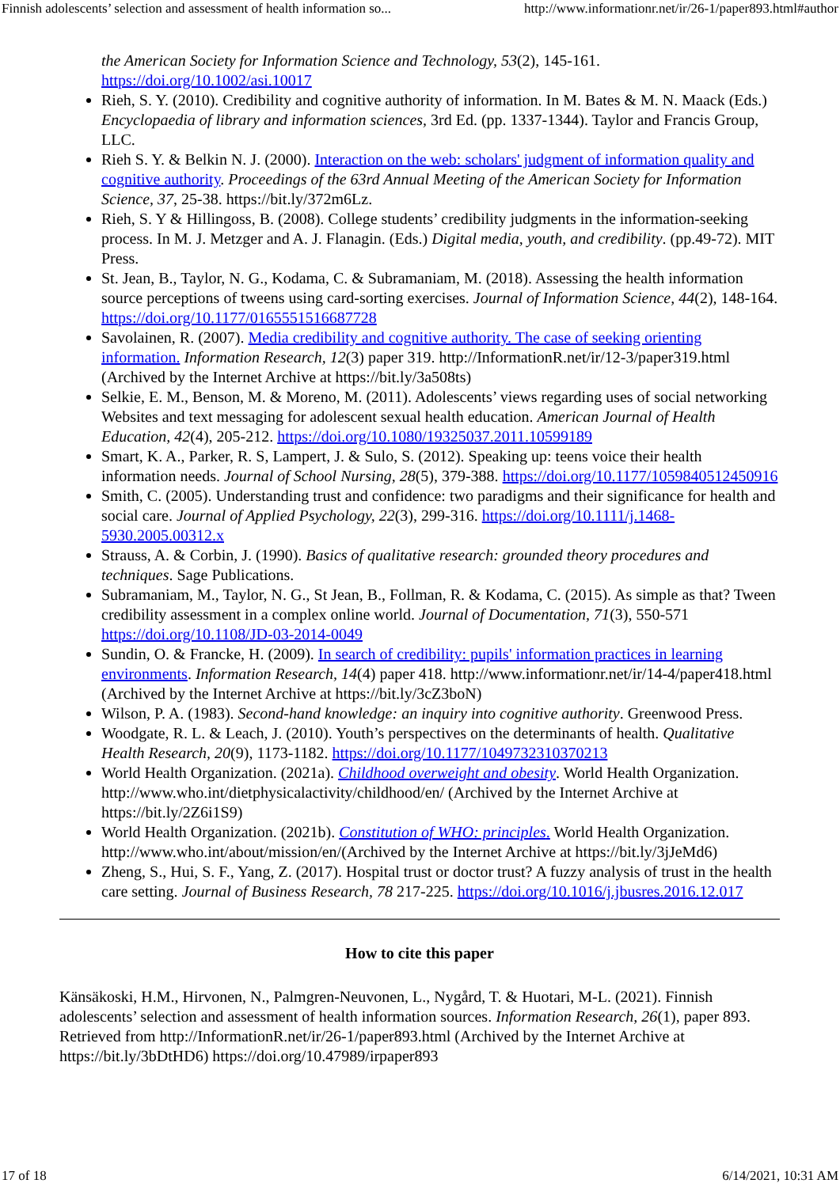Finnish adolescents’ selection and assessment of health information so... http://www.informationr.net/ir/26-1/paper893.html#author
the American Society for Information Science and Technology, 53(2), 145-161. https://doi.org/10.1002/asi.10017
Rieh, S. Y. (2010). Credibility and cognitive authority of information. In M. Bates & M. N. Maack (Eds.) Encyclopaedia of library and information sciences, 3rd Ed. (pp. 1337-1344). Taylor and Francis Group, LLC.
Rieh S. Y. & Belkin N. J. (2000). Interaction on the web: scholars' judgment of information quality and cognitive authority. Proceedings of the 63rd Annual Meeting of the American Society for Information Science, 37, 25-38. https://bit.ly/372m6Lz.
Rieh, S. Y & Hillingoss, B. (2008). College students’ credibility judgments in the information-seeking process. In M. J. Metzger and A. J. Flanagin. (Eds.) Digital media, youth, and credibility. (pp.49-72). MIT Press.
St. Jean, B., Taylor, N. G., Kodama, C. & Subramaniam, M. (2018). Assessing the health information source perceptions of tweens using card-sorting exercises. Journal of Information Science, 44(2), 148-164. https://doi.org/10.1177/0165551516687728
Savolainen, R. (2007). Media credibility and cognitive authority. The case of seeking orienting information. Information Research, 12(3) paper 319. http://InformationR.net/ir/12-3/paper319.html (Archived by the Internet Archive at https://bit.ly/3a508ts)
Selkie, E. M., Benson, M. & Moreno, M. (2011). Adolescents’ views regarding uses of social networking Websites and text messaging for adolescent sexual health education. American Journal of Health Education, 42(4), 205-212. https://doi.org/10.1080/19325037.2011.10599189
Smart, K. A., Parker, R. S, Lampert, J. & Sulo, S. (2012). Speaking up: teens voice their health information needs. Journal of School Nursing, 28(5), 379-388. https://doi.org/10.1177/1059840512450916
Smith, C. (2005). Understanding trust and confidence: two paradigms and their significance for health and social care. Journal of Applied Psychology, 22(3), 299-316. https://doi.org/10.1111/j.1468-5930.2005.00312.x
Strauss, A. & Corbin, J. (1990). Basics of qualitative research: grounded theory procedures and techniques. Sage Publications.
Subramaniam, M., Taylor, N. G., St Jean, B., Follman, R. & Kodama, C. (2015). As simple as that? Tween credibility assessment in a complex online world. Journal of Documentation, 71(3), 550-571 https://doi.org/10.1108/JD-03-2014-0049
Sundin, O. & Francke, H. (2009). In search of credibility: pupils' information practices in learning environments. Information Research, 14(4) paper 418. http://www.informationr.net/ir/14-4/paper418.html (Archived by the Internet Archive at https://bit.ly/3cZ3boN)
Wilson, P. A. (1983). Second-hand knowledge: an inquiry into cognitive authority. Greenwood Press.
Woodgate, R. L. & Leach, J. (2010). Youth’s perspectives on the determinants of health. Qualitative Health Research, 20(9), 1173-1182. https://doi.org/10.1177/1049732310370213
World Health Organization. (2021a). Childhood overweight and obesity. World Health Organization. http://www.who.int/dietphysicalactivity/childhood/en/ (Archived by the Internet Archive at https://bit.ly/2Z6i1S9)
World Health Organization. (2021b). Constitution of WHO: principles. World Health Organization. http://www.who.int/about/mission/en/(Archived by the Internet Archive at https://bit.ly/3jJeMd6)
Zheng, S., Hui, S. F., Yang, Z. (2017). Hospital trust or doctor trust? A fuzzy analysis of trust in the health care setting. Journal of Business Research, 78 217-225. https://doi.org/10.1016/j.jbusres.2016.12.017
How to cite this paper
Känsäkoski, H.M., Hirvonen, N., Palmgren-Neuvonen, L., Nygård, T. & Huotari, M-L. (2021). Finnish adolescents’ selection and assessment of health information sources. Information Research, 26(1), paper 893. Retrieved from http://InformationR.net/ir/26-1/paper893.html (Archived by the Internet Archive at https://bit.ly/3bDtHD6) https://doi.org/10.47989/irpaper893
17 of 18 6/14/2021, 10:31 AM